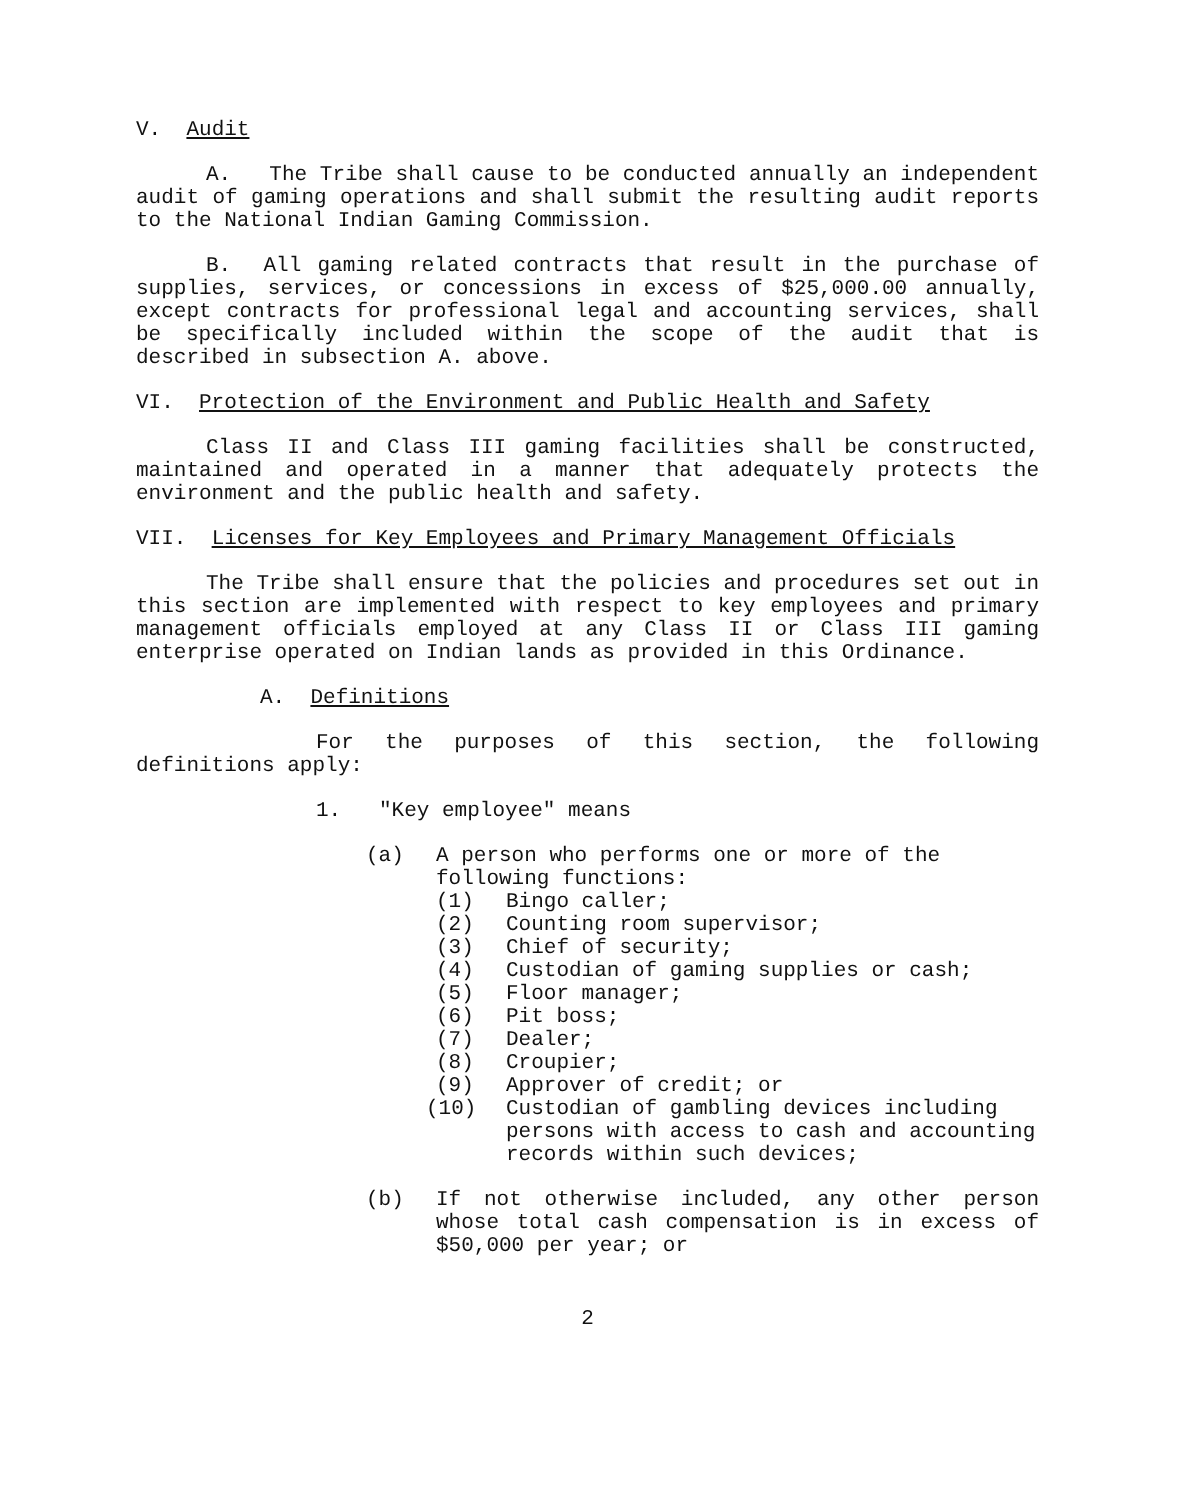V. Audit
A. The Tribe shall cause to be conducted annually an independent audit of gaming operations and shall submit the resulting audit reports to the National Indian Gaming Commission.
B. All gaming related contracts that result in the purchase of supplies, services, or concessions in excess of $25,000.00 annually, except contracts for professional legal and accounting services, shall be specifically included within the scope of the audit that is described in subsection A. above.
VI. Protection of the Environment and Public Health and Safety
Class II and Class III gaming facilities shall be constructed, maintained and operated in a manner that adequately protects the environment and the public health and safety.
VII. Licenses for Key Employees and Primary Management Officials
The Tribe shall ensure that the policies and procedures set out in this section are implemented with respect to key employees and primary management officials employed at any Class II or Class III gaming enterprise operated on Indian lands as provided in this Ordinance.
A. Definitions
For the purposes of this section, the following definitions apply:
1. "Key employee" means
(a) A person who performs one or more of the following functions:
(1) Bingo caller;
(2) Counting room supervisor;
(3) Chief of security;
(4) Custodian of gaming supplies or cash;
(5) Floor manager;
(6) Pit boss;
(7) Dealer;
(8) Croupier;
(9) Approver of credit; or
(10) Custodian of gambling devices including persons with access to cash and accounting records within such devices;
(b) If not otherwise included, any other person whose total cash compensation is in excess of $50,000 per year; or
2